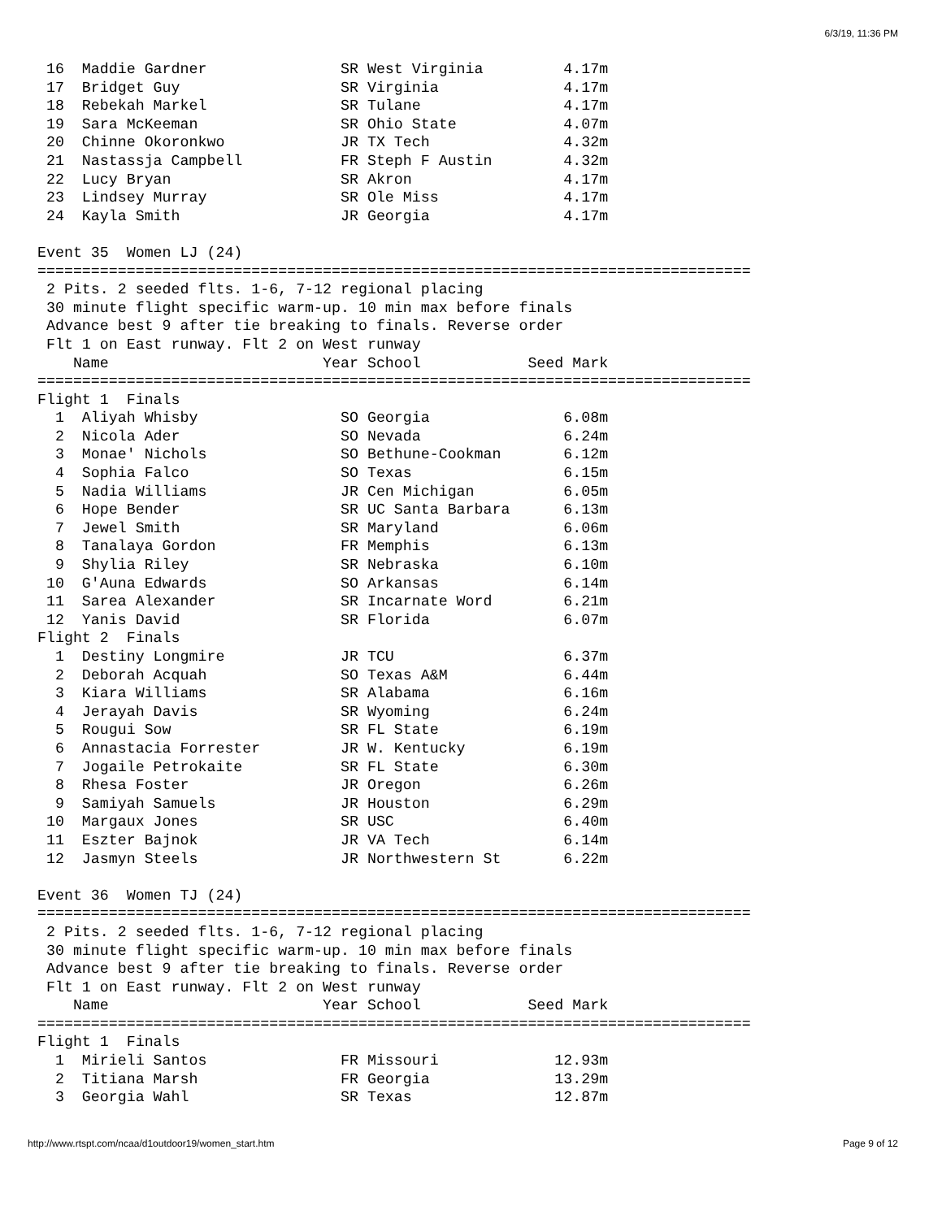6/3/19, 11:36 PM
 16  Maddie Gardner               SR West Virginia         4.17m
 17  Bridget Guy                  SR Virginia              4.17m
 18  Rebekah Markel               SR Tulane                4.17m
 19  Sara McKeeman                SR Ohio State            4.07m
 20  Chinne Okoronkwo             JR TX Tech               4.32m
 21  Nastassja Campbell           FR Steph F Austin        4.32m
 22  Lucy Bryan                   SR Akron                 4.17m
 23  Lindsey Murray               SR Ole Miss              4.17m
 24  Kayla Smith                  JR Georgia               4.17m

Event 35  Women LJ (24)
================================================================================
 2 Pits. 2 seeded flts. 1-6, 7-12 regional placing
 30 minute flight specific warm-up. 10 min max before finals
 Advance best 9 after tie breaking to finals. Reverse order
 Flt 1 on East runway. Flt 2 on West runway
    Name                        Year School            Seed Mark
================================================================================
Flight 1  Finals
  1  Aliyah Whisby                SO Georgia               6.08m
  2  Nicola Ader                  SO Nevada                6.24m
  3  Monae' Nichols               SO Bethune-Cookman       6.12m
  4  Sophia Falco                 SO Texas                 6.15m
  5  Nadia Williams               JR Cen Michigan          6.05m
  6  Hope Bender                  SR UC Santa Barbara      6.13m
  7  Jewel Smith                  SR Maryland              6.06m
  8  Tanalaya Gordon              FR Memphis               6.13m
  9  Shylia Riley                 SR Nebraska              6.10m
 10  G'Auna Edwards               SO Arkansas              6.14m
 11  Sarea Alexander              SR Incarnate Word        6.21m
 12  Yanis David                  SR Florida               6.07m
Flight 2  Finals
  1  Destiny Longmire             JR TCU                   6.37m
  2  Deborah Acquah               SO Texas A&M             6.44m
  3  Kiara Williams               SR Alabama               6.16m
  4  Jerayah Davis                SR Wyoming               6.24m
  5  Rougui Sow                   SR FL State              6.19m
  6  Annastacia Forrester         JR W. Kentucky           6.19m
  7  Jogaile Petrokaite           SR FL State              6.30m
  8  Rhesa Foster                 JR Oregon                6.26m
  9  Samiyah Samuels              JR Houston               6.29m
 10  Margaux Jones                SR USC                   6.40m
 11  Eszter Bajnok                JR VA Tech               6.14m
 12  Jasmyn Steels                JR Northwestern St       6.22m

Event 36  Women TJ (24)
================================================================================
 2 Pits. 2 seeded flts. 1-6, 7-12 regional placing
 30 minute flight specific warm-up. 10 min max before finals
 Advance best 9 after tie breaking to finals. Reverse order
 Flt 1 on East runway. Flt 2 on West runway
    Name                        Year School            Seed Mark
================================================================================
Flight 1  Finals
  1  Mirieli Santos               FR Missouri             12.93m
  2  Titiana Marsh                FR Georgia              13.29m
  3  Georgia Wahl                 SR Texas                12.87m
http://www.rtspt.com/ncaa/d1outdoor19/women_start.htm Page 9 of 12